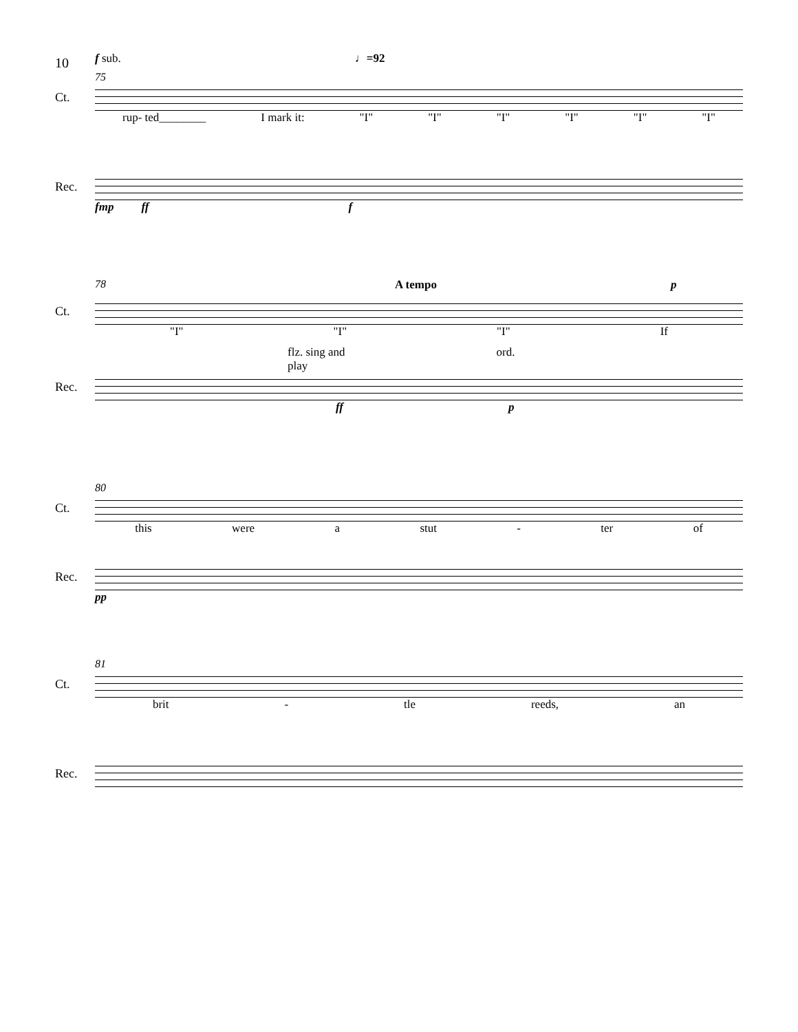10
f sub. ♩=92
75
Ct.
rup- ted________ I mark it: "I" "I" "I" "I" "I" "I"
Rec.
fmp ff f
78 A tempo p
Ct.
"I" "I" "I" If
flz. sing and
play ord.
Rec.
ff p
80
Ct.
this were a stut - ter of
Rec.
pp
81
Ct.
brit - tle reeds, an
Rec.